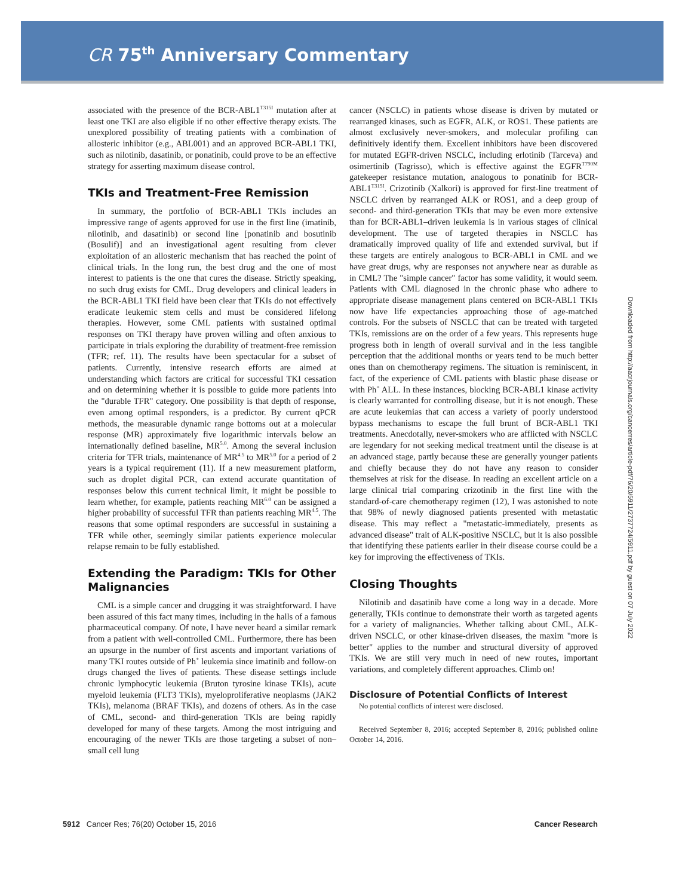CR 75<sup>th</sup> Anniversary Commentary
Downloaded from http://aacrjournals.org/cancerres/article-pdf/76/20/5911/2737724/5911.pdf by guest on 07 July 2022
associated with the presence of the BCR-ABL1<sup>T315I</sup> mutation after at least one TKI are also eligible if no other effective therapy exists. The unexplored possibility of treating patients with a combination of allosteric inhibitor (e.g., ABL001) and an approved BCR-ABL1 TKI, such as nilotinib, dasatinib, or ponatinib, could prove to be an effective strategy for asserting maximum disease control.
TKIs and Treatment-Free Remission
In summary, the portfolio of BCR-ABL1 TKIs includes an impressive range of agents approved for use in the first line (imatinib, nilotinib, and dasatinib) or second line [ponatinib and bosutinib (Bosulif)] and an investigational agent resulting from clever exploitation of an allosteric mechanism that has reached the point of clinical trials. In the long run, the best drug and the one of most interest to patients is the one that cures the disease. Strictly speaking, no such drug exists for CML. Drug developers and clinical leaders in the BCR-ABL1 TKI field have been clear that TKIs do not effectively eradicate leukemic stem cells and must be considered lifelong therapies. However, some CML patients with sustained optimal responses on TKI therapy have proven willing and often anxious to participate in trials exploring the durability of treatment-free remission (TFR; ref. 11). The results have been spectacular for a subset of patients. Currently, intensive research efforts are aimed at understanding which factors are critical for successful TKI cessation and on determining whether it is possible to guide more patients into the "durable TFR" category. One possibility is that depth of response, even among optimal responders, is a predictor. By current qPCR methods, the measurable dynamic range bottoms out at a molecular response (MR) approximately five logarithmic intervals below an internationally defined baseline, MR<sup>5.0</sup>. Among the several inclusion criteria for TFR trials, maintenance of MR<sup>4.5</sup> to MR<sup>5.0</sup> for a period of 2 years is a typical requirement (11). If a new measurement platform, such as droplet digital PCR, can extend accurate quantitation of responses below this current technical limit, it might be possible to learn whether, for example, patients reaching MR<sup>6.0</sup> can be assigned a higher probability of successful TFR than patients reaching MR<sup>4.5</sup>. The reasons that some optimal responders are successful in sustaining a TFR while other, seemingly similar patients experience molecular relapse remain to be fully established.
Extending the Paradigm: TKIs for Other Malignancies
CML is a simple cancer and drugging it was straightforward. I have been assured of this fact many times, including in the halls of a famous pharmaceutical company. Of note, I have never heard a similar remark from a patient with well-controlled CML. Furthermore, there has been an upsurge in the number of first ascents and important variations of many TKI routes outside of Ph<sup>+</sup> leukemia since imatinib and follow-on drugs changed the lives of patients. These disease settings include chronic lymphocytic leukemia (Bruton tyrosine kinase TKIs), acute myeloid leukemia (FLT3 TKIs), myeloproliferative neoplasms (JAK2 TKIs), melanoma (BRAF TKIs), and dozens of others. As in the case of CML, second- and third-generation TKIs are being rapidly developed for many of these targets. Among the most intriguing and encouraging of the newer TKIs are those targeting a subset of non–small cell lung
cancer (NSCLC) in patients whose disease is driven by mutated or rearranged kinases, such as EGFR, ALK, or ROS1. These patients are almost exclusively never-smokers, and molecular profiling can definitively identify them. Excellent inhibitors have been discovered for mutated EGFR-driven NSCLC, including erlotinib (Tarceva) and osimertinib (Tagrisso), which is effective against the EGFR<sup>T790M</sup> gatekeeper resistance mutation, analogous to ponatinib for BCR-ABL1<sup>T315I</sup>. Crizotinib (Xalkori) is approved for first-line treatment of NSCLC driven by rearranged ALK or ROS1, and a deep group of second- and third-generation TKIs that may be even more extensive than for BCR-ABL1–driven leukemia is in various stages of clinical development. The use of targeted therapies in NSCLC has dramatically improved quality of life and extended survival, but if these targets are entirely analogous to BCR-ABL1 in CML and we have great drugs, why are responses not anywhere near as durable as in CML? The "simple cancer" factor has some validity, it would seem. Patients with CML diagnosed in the chronic phase who adhere to appropriate disease management plans centered on BCR-ABL1 TKIs now have life expectancies approaching those of age-matched controls. For the subsets of NSCLC that can be treated with targeted TKIs, remissions are on the order of a few years. This represents huge progress both in length of overall survival and in the less tangible perception that the additional months or years tend to be much better ones than on chemotherapy regimens. The situation is reminiscent, in fact, of the experience of CML patients with blastic phase disease or with Ph<sup>+</sup> ALL. In these instances, blocking BCR-ABL1 kinase activity is clearly warranted for controlling disease, but it is not enough. These are acute leukemias that can access a variety of poorly understood bypass mechanisms to escape the full brunt of BCR-ABL1 TKI treatments. Anecdotally, never-smokers who are afflicted with NSCLC are legendary for not seeking medical treatment until the disease is at an advanced stage, partly because these are generally younger patients and chiefly because they do not have any reason to consider themselves at risk for the disease. In reading an excellent article on a large clinical trial comparing crizotinib in the first line with the standard-of-care chemotherapy regimen (12), I was astonished to note that 98% of newly diagnosed patients presented with metastatic disease. This may reflect a "metastatic-immediately, presents as advanced disease" trait of ALK-positive NSCLC, but it is also possible that identifying these patients earlier in their disease course could be a key for improving the effectiveness of TKIs.
Closing Thoughts
Nilotinib and dasatinib have come a long way in a decade. More generally, TKIs continue to demonstrate their worth as targeted agents for a variety of malignancies. Whether talking about CML, ALK-driven NSCLC, or other kinase-driven diseases, the maxim "more is better" applies to the number and structural diversity of approved TKIs. We are still very much in need of new routes, important variations, and completely different approaches. Climb on!
Disclosure of Potential Conflicts of Interest
No potential conflicts of interest were disclosed.
Received September 8, 2016; accepted September 8, 2016; published online October 14, 2016.
5912 Cancer Res; 76(20) October 15, 2016 Cancer Research